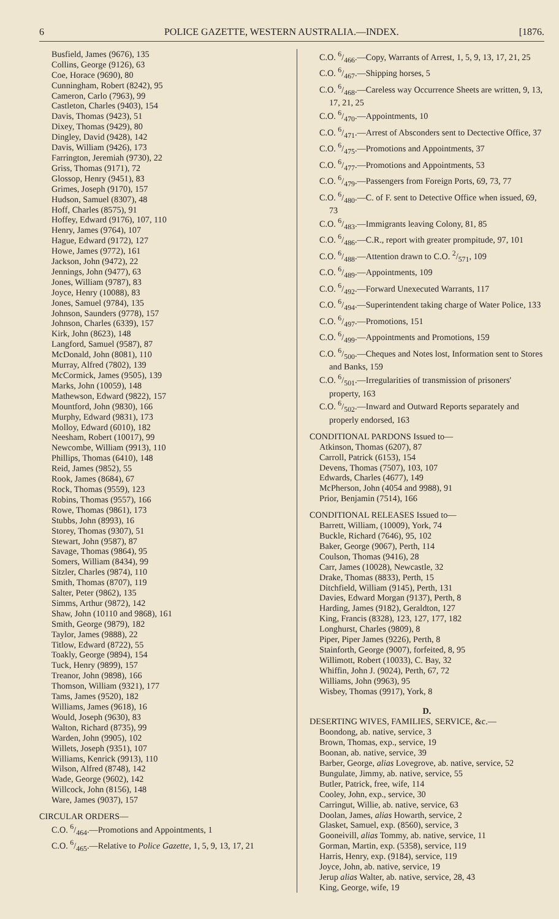6 POLICE GAZETTE, WESTERN AUSTRALIA.—INDEX. [1876.
Busfield, James (9676), 135
Collins, George (9126), 63
Coe, Horace (9690), 80
Cunningham, Robert (8242), 95
Cameron, Carlo (7963), 99
Castleton, Charles (9403), 154
Davis, Thomas (9423), 51
Dixey, Thomas (9429), 80
Dingley, David (9428), 142
Davis, William (9426), 173
Farrington, Jeremiah (9730), 22
Griss, Thomas (9171), 72
Glossop, Henry (9451), 83
Grimes, Joseph (9170), 157
Hudson, Samuel (8307), 48
Hoff, Charles (8575), 91
Hoffey, Edward (9176), 107, 110
Henry, James (9764), 107
Hague, Edward (9172), 127
Howe, James (9772), 161
Jackson, John (9472), 22
Jennings, John (9477), 63
Jones, William (9787), 83
Joyce, Henry (10088), 83
Jones, Samuel (9784), 135
Johnson, Saunders (9778), 157
Johnson, Charles (6339), 157
Kirk, John (8623), 148
Langford, Samuel (9587), 87
McDonald, John (8081), 110
Murray, Alfred (7802), 139
McCormick, James (9505), 139
Marks, John (10059), 148
Mathewson, Edward (9822), 157
Mountford, John (9830), 166
Murphy, Edward (9831), 173
Molloy, Edward (6010), 182
Neesham, Robert (10017), 99
Newcombe, William (9913), 110
Phillips, Thomas (6410), 148
Reid, James (9852), 55
Rook, James (8684), 67
Rock, Thomas (9559), 123
Robins, Thomas (9557), 166
Rowe, Thomas (9861), 173
Stubbs, John (8993), 16
Storey, Thomas (9307), 51
Stewart, John (9587), 87
Savage, Thomas (9864), 95
Somers, William (8434), 99
Sitzler, Charles (9874), 110
Smith, Thomas (8707), 119
Salter, Peter (9862), 135
Simms, Arthur (9872), 142
Shaw, John (10110 and 9868), 161
Smith, George (9879), 182
Taylor, James (9888), 22
Titlow, Edward (8722), 55
Toakly, George (9894), 154
Tuck, Henry (9899), 157
Treanor, John (9898), 166
Thomson, William (9321), 177
Tams, James (9520), 182
Williams, James (9618), 16
Would, Joseph (9630), 83
Walton, Richard (8735), 99
Warden, John (9905), 102
Willets, Joseph (9351), 107
Williams, Kenrick (9913), 110
Wilson, Alfred (8748), 142
Wade, George (9602), 142
Willcock, John (8156), 148
Ware, James (9037), 157
CIRCULAR ORDERS—
C.O. 6/464.—Promotions and Appointments, 1
C.O. 6/465.—Relative to Police Gazette, 1, 5, 9, 13, 17, 21
C.O. 6/466.—Copy, Warrants of Arrest, 1, 5, 9, 13, 17, 21, 25
C.O. 6/467.—Shipping horses, 5
C.O. 6/468.—Careless way Occurrence Sheets are written, 9, 13, 17, 21, 25
C.O. 6/470.—Appointments, 10
C.O. 6/471.—Arrest of Absconders sent to Dectective Office, 37
C.O. 6/475.—Promotions and Appointments, 37
C.O. 6/477.—Promotions and Appointments, 53
C.O. 6/479.—Passengers from Foreign Ports, 69, 73, 77
C.O. 6/480.—C. of F. sent to Detective Office when issued, 69, 73
C.O. 6/483.—Immigrants leaving Colony, 81, 85
C.O. 6/486.—C.R., report with greater prompitude, 97, 101
C.O. 6/488.—Attention drawn to C.O. 2/571, 109
C.O. 6/489.—Appointments, 109
C.O. 6/492.—Forward Unexecuted Warrants, 117
C.O. 6/494.—Superintendent taking charge of Water Police, 133
C.O. 6/497.—Promotions, 151
C.O. 6/499.—Appointments and Promotions, 159
C.O. 6/500.—Cheques and Notes lost, Information sent to Stores and Banks, 159
C.O. 6/501.—Irregularities of transmission of prisoners' property, 163
C.O. 6/502.—Inward and Outward Reports separately and properly endorsed, 163
CONDITIONAL PARDONS Issued to—
Atkinson, Thomas (6207), 87
Carroll, Patrick (6153), 154
Devens, Thomas (7507), 103, 107
Edwards, Charles (4677), 149
McPherson, John (4054 and 9988), 91
Prior, Benjamin (7514), 166
CONDITIONAL RELEASES Issued to—
Barrett, William, (10009), York, 74
Buckle, Richard (7646), 95, 102
Baker, George (9067), Perth, 114
Coulson, Thomas (9416), 28
Carr, James (10028), Newcastle, 32
Drake, Thomas (8833), Perth, 15
Ditchfield, William (9145), Perth, 131
Davies, Edward Morgan (9137), Perth, 8
Harding, James (9182), Geraldton, 127
King, Francis (8328), 123, 127, 177, 182
Longhurst, Charles (9809), 8
Piper, Piper James (9226), Perth, 8
Stainforth, George (9007), forfeited, 8, 95
Willimott, Robert (10033), C. Bay, 32
Whiffin, John J. (9024), Perth, 67, 72
Williams, John (9963), 95
Wisbey, Thomas (9917), York, 8
D.
DESERTING WIVES, FAMILIES, SERVICE, &c.—
Boondong, ab. native, service, 3
Brown, Thomas, exp., service, 19
Boonan, ab. native, service, 39
Barber, George, alias Lovegrove, ab. native, service, 52
Bungulate, Jimmy, ab. native, service, 55
Butler, Patrick, free, wife, 114
Cooley, John, exp., service, 30
Carringut, Willie, ab. native, service, 63
Doolan, James, alias Howarth, service, 2
Glasket, Samuel, exp. (8560), service, 3
Gooneivill, alias Tommy, ab. native, service, 11
Gorman, Martin, exp. (5358), service, 119
Harris, Henry, exp. (9184), service, 119
Joyce, John, ab. native, service, 19
Jerup alias Walter, ab. native, service, 28, 43
King, George, wife, 19